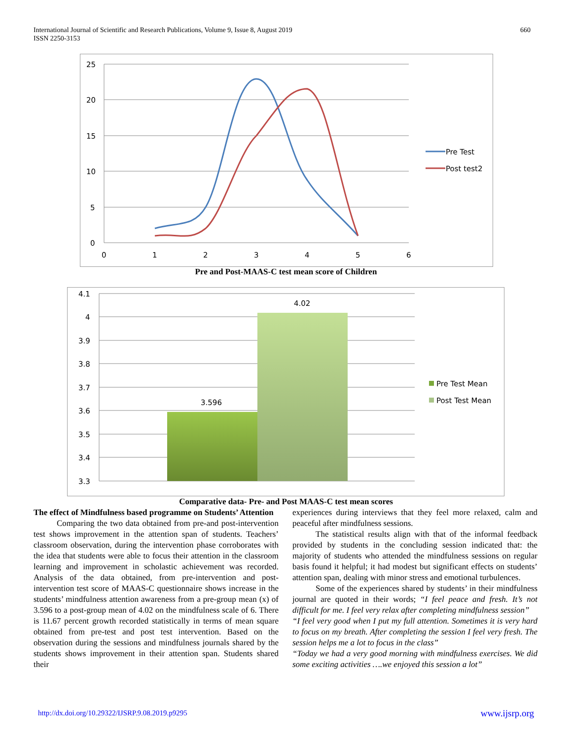International Journal of Scientific and Research Publications, Volume 9, Issue 8, August 2019
ISSN 2250-3153
660
25
20
15
10
5
0
0
1
2
3
4
5
6
Pre Test
Post test2
Pre and Post-MAAS-C test mean score of Children
4.1
4
3.9
3.8
3.7
3.6
3.5
3.4
3.3
3.596
4.02
Pre Test Mean
Post Test Mean
Comparative data- Pre- and Post MAAS-C test mean scores
The effect of Mindfulness based programme on Students’ Attention
Comparing the two data obtained from pre-and post-intervention test shows improvement in the attention span of students. Teachers’ classroom observation, during the intervention phase corroborates with the idea that students were able to focus their attention in the classroom learning and improvement in scholastic achievement was recorded. Analysis of the data obtained, from pre-intervention and post-intervention test score of MAAS-C questionnaire shows increase in the students’ mindfulness attention awareness from a pre-group mean (x) of 3.596 to a post-group mean of 4.02 on the mindfulness scale of 6. There is 11.67 percent growth recorded statistically in terms of mean square obtained from pre-test and post test intervention. Based on the observation during the sessions and mindfulness journals shared by the students shows improvement in their attention span. Students shared their
experiences during interviews that they feel more relaxed, calm and peaceful after mindfulness sessions.
The statistical results align with that of the informal feedback provided by students in the concluding session indicated that: the majority of students who attended the mindfulness sessions on regular basis found it helpful; it had modest but significant effects on students’ attention span, dealing with minor stress and emotional turbulences.
Some of the experiences shared by students’ in their mindfulness journal are quoted in their words; “I feel peace and fresh. It’s not difficult for me. I feel very relax after completing mindfulness session”
“I feel very good when I put my full attention. Sometimes it is very hard to focus on my breath. After completing the session I feel very fresh. The session helps me a lot to focus in the class”
“Today we had a very good morning with mindfulness exercises. We did some exciting activities ….we enjoyed this session a lot”
http://dx.doi.org/10.29322/IJSRP.9.08.2019.p9295 www.ijsrp.org